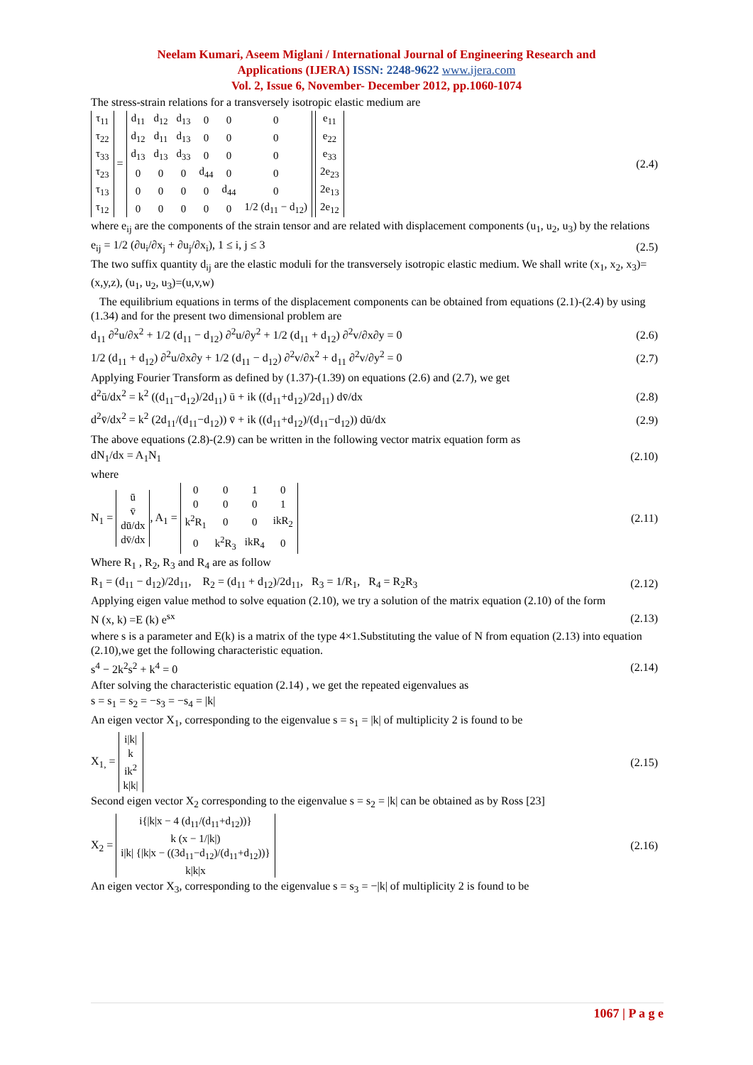Neelam Kumari, Aseem Miglani / International Journal of Engineering Research and
Applications (IJERA) ISSN: 2248-9622 www.ijera.com
Vol. 2, Issue 6, November- December 2012, pp.1060-1074
The stress-strain relations for a transversely isotropic elastic medium are
| τ<sub>11</sub> |
| τ<sub>22</sub> |
| τ<sub>33</sub> |
| τ<sub>23</sub> |
| τ<sub>13</sub> |
| τ<sub>12</sub> |
=
| d<sub>11</sub> | d<sub>12</sub> | d<sub>13</sub> | 0 | 0 | 0 |
| d<sub>12</sub> | d<sub>11</sub> | d<sub>13</sub> | 0 | 0 | 0 |
| d<sub>13</sub> | d<sub>13</sub> | d<sub>33</sub> | 0 | 0 | 0 |
| 0 | 0 | 0 | d<sub>44</sub> | 0 | 0 |
| 0 | 0 | 0 | 0 | d<sub>44</sub> | 0 |
| 0 | 0 | 0 | 0 | 0 | 1/2 (d<sub>11</sub> − d<sub>12</sub>) |
| e<sub>11</sub> |
| e<sub>22</sub> |
| e<sub>33</sub> |
| 2e<sub>23</sub> |
| 2e<sub>13</sub> |
| 2e<sub>12</sub> |
(2.4)
where e<sub>ij</sub> are the components of the strain tensor and are related with displacement components (u<sub>1</sub>, u<sub>2</sub>, u<sub>3</sub>) by the relations
e<sub>ij</sub> = 1/2 (∂u<sub>i</sub>/∂x<sub>j</sub> + ∂u<sub>j</sub>/∂x<sub>i</sub>), 1 ≤ i, j ≤ 3
(2.5)
The two suffix quantity d<sub>ij</sub> are the elastic moduli for the transversely isotropic elastic medium. We shall write (x<sub>1</sub>, x<sub>2</sub>, x<sub>3</sub>)=(x,y,z), (u<sub>1</sub>, u<sub>2</sub>, u<sub>3</sub>)=(u,v,w)
The equilibrium equations in terms of the displacement components can be obtained from equations (2.1)-(2.4) by using (1.34) and for the present two dimensional problem are
d<sub>11</sub> ∂<sup>2</sup>u/∂x<sup>2</sup> + 1/2 (d<sub>11</sub> − d<sub>12</sub>) ∂<sup>2</sup>u/∂y<sup>2</sup> + 1/2 (d<sub>11</sub> + d<sub>12</sub>) ∂<sup>2</sup>v/∂x∂y = 0
(2.6)
1/2 (d<sub>11</sub> + d<sub>12</sub>) ∂<sup>2</sup>u/∂x∂y + 1/2 (d<sub>11</sub> − d<sub>12</sub>) ∂<sup>2</sup>v/∂x<sup>2</sup> + d<sub>11</sub> ∂<sup>2</sup>v/∂y<sup>2</sup> = 0
(2.7)
Applying Fourier Transform as defined by (1.37)-(1.39) on equations (2.6) and (2.7), we get
d<sup>2</sup>ū/dx<sup>2</sup> = k<sup>2</sup> ((d<sub>11</sub>−d<sub>12</sub>)/2d<sub>11</sub>) ū + ik ((d<sub>11</sub>+d<sub>12</sub>)/2d<sub>11</sub>) dv̄/dx
(2.8)
d<sup>2</sup>v̄/dx<sup>2</sup> = k<sup>2</sup> (2d<sub>11</sub>/(d<sub>11</sub>−d<sub>12</sub>)) v̄ + ik ((d<sub>11</sub>+d<sub>12</sub>)/(d<sub>11</sub>−d<sub>12</sub>)) dū/dx
(2.9)
The above equations (2.8)-(2.9) can be written in the following vector matrix equation form as
dN<sub>1</sub>/dx = A<sub>1</sub>N<sub>1</sub> (2.10)
where
N<sub>1</sub> =
| ū |
| v̄ |
| dū/dx |
| dv̄/dx |
, A<sub>1</sub> =
| 0 | 0 | 1 | 0 |
| 0 | 0 | 0 | 1 |
| k<sup>2</sup>R<sub>1</sub> | 0 | 0 | ikR<sub>2</sub> |
| 0 | k<sup>2</sup>R<sub>3</sub> | ikR<sub>4</sub> | 0 |
(2.11)
Where R<sub>1</sub> , R<sub>2</sub>, R<sub>3</sub> and R<sub>4</sub> are as follow
R<sub>1</sub> = (d<sub>11</sub> − d<sub>12</sub>)/2d<sub>11</sub>, R<sub>2</sub> = (d<sub>11</sub> + d<sub>12</sub>)/2d<sub>11</sub>, R<sub>3</sub> = 1/R<sub>1</sub>, R<sub>4</sub> = R<sub>2</sub>R<sub>3</sub>
(2.12)
Applying eigen value method to solve equation (2.10), we try a solution of the matrix equation (2.10) of the form
N (x, k) =E (k) e<sup>sx</sup> (2.13)
where s is a parameter and E(k) is a matrix of the type 4×1.Substituting the value of N from equation (2.13) into equation (2.10),we get the following characteristic equation.
s<sup>4</sup> − 2k<sup>2</sup>s<sup>2</sup> + k<sup>4</sup> = 0 (2.14)
After solving the characteristic equation (2.14) , we get the repeated eigenvalues as
s = s<sub>1</sub> = s<sub>2</sub> = −s<sub>3</sub> = −s<sub>4</sub> = |k|
An eigen vector X<sub>1</sub>, corresponding to the eigenvalue s = s<sub>1</sub> = |k| of multiplicity 2 is found to be
X<sub>1,</sub> =
| i/k/ |
| k |
| ik<sup>2</sup> |
| k/k/ |
(2.15)
Second eigen vector X<sub>2</sub> corresponding to the eigenvalue s = s<sub>2</sub> = |k| can be obtained as by Ross [23]
X<sub>2</sub> =
| i{/k/x − 4 (d<sub>11</sub>/(d<sub>11</sub>+d<sub>12</sub>))} |
| k (x − 1//k/) |
| i/k/ {/k/x − ((3d<sub>11</sub>−d<sub>12</sub>)/(d<sub>11</sub>+d<sub>12</sub>))} |
| k/k/x |
(2.16)
An eigen vector X<sub>3</sub>, corresponding to the eigenvalue s = s<sub>3</sub> = −|k| of multiplicity 2 is found to be
1067 | P a g e